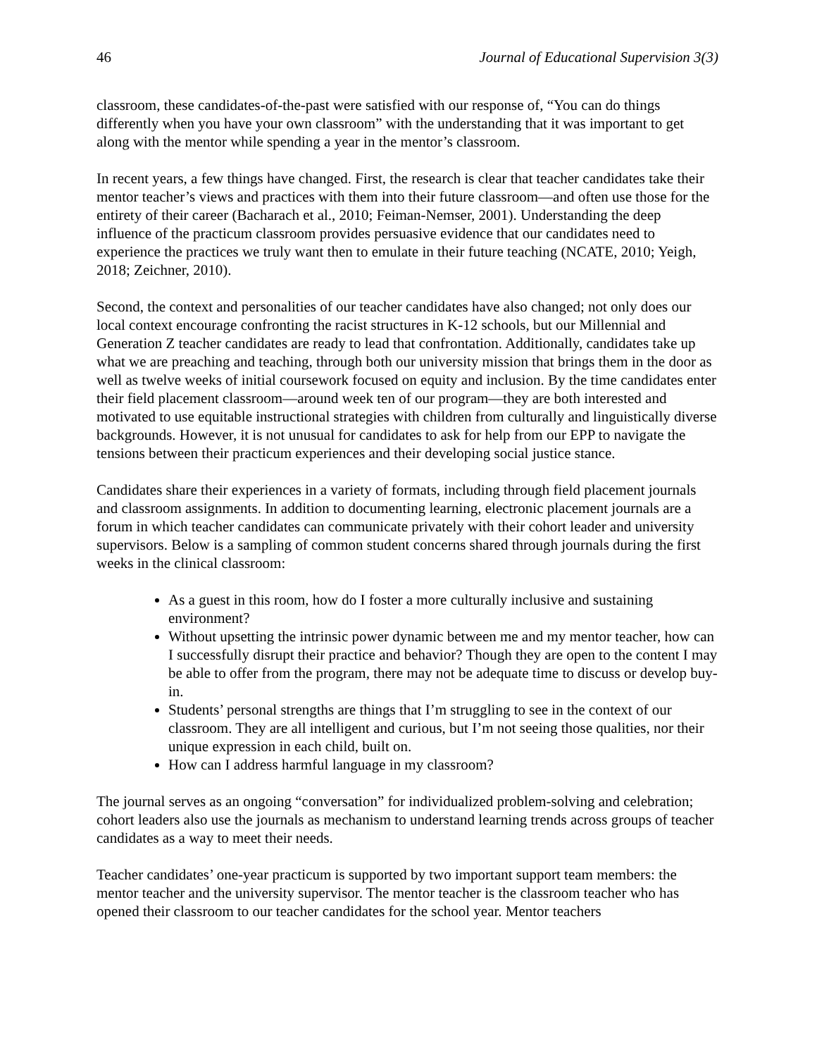46 Journal of Educational Supervision 3(3)
classroom, these candidates-of-the-past were satisfied with our response of, “You can do things differently when you have your own classroom” with the understanding that it was important to get along with the mentor while spending a year in the mentor’s classroom.
In recent years, a few things have changed. First, the research is clear that teacher candidates take their mentor teacher’s views and practices with them into their future classroom—and often use those for the entirety of their career (Bacharach et al., 2010; Feiman-Nemser, 2001). Understanding the deep influence of the practicum classroom provides persuasive evidence that our candidates need to experience the practices we truly want then to emulate in their future teaching (NCATE, 2010; Yeigh, 2018; Zeichner, 2010).
Second, the context and personalities of our teacher candidates have also changed; not only does our local context encourage confronting the racist structures in K-12 schools, but our Millennial and Generation Z teacher candidates are ready to lead that confrontation. Additionally, candidates take up what we are preaching and teaching, through both our university mission that brings them in the door as well as twelve weeks of initial coursework focused on equity and inclusion. By the time candidates enter their field placement classroom—around week ten of our program—they are both interested and motivated to use equitable instructional strategies with children from culturally and linguistically diverse backgrounds. However, it is not unusual for candidates to ask for help from our EPP to navigate the tensions between their practicum experiences and their developing social justice stance.
Candidates share their experiences in a variety of formats, including through field placement journals and classroom assignments. In addition to documenting learning, electronic placement journals are a forum in which teacher candidates can communicate privately with their cohort leader and university supervisors. Below is a sampling of common student concerns shared through journals during the first weeks in the clinical classroom:
As a guest in this room, how do I foster a more culturally inclusive and sustaining environment?
Without upsetting the intrinsic power dynamic between me and my mentor teacher, how can I successfully disrupt their practice and behavior? Though they are open to the content I may be able to offer from the program, there may not be adequate time to discuss or develop buy-in.
Students’ personal strengths are things that I’m struggling to see in the context of our classroom. They are all intelligent and curious, but I’m not seeing those qualities, nor their unique expression in each child, built on.
How can I address harmful language in my classroom?
The journal serves as an ongoing “conversation” for individualized problem-solving and celebration; cohort leaders also use the journals as mechanism to understand learning trends across groups of teacher candidates as a way to meet their needs.
Teacher candidates’ one-year practicum is supported by two important support team members: the mentor teacher and the university supervisor. The mentor teacher is the classroom teacher who has opened their classroom to our teacher candidates for the school year. Mentor teachers